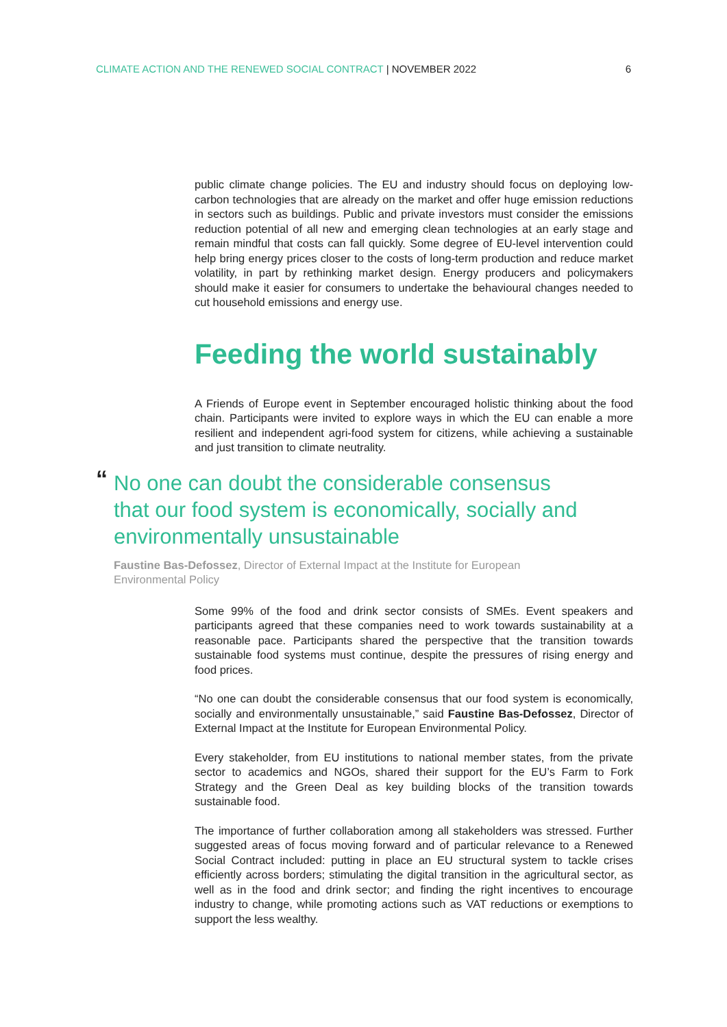CLIMATE ACTION AND THE RENEWED SOCIAL CONTRACT | NOVEMBER 2022
6
public climate change policies. The EU and industry should focus on deploying low-carbon technologies that are already on the market and offer huge emission reductions in sectors such as buildings. Public and private investors must consider the emissions reduction potential of all new and emerging clean technologies at an early stage and remain mindful that costs can fall quickly. Some degree of EU-level intervention could help bring energy prices closer to the costs of long-term production and reduce market volatility, in part by rethinking market design. Energy producers and policymakers should make it easier for consumers to undertake the behavioural changes needed to cut household emissions and energy use.
Feeding the world sustainably
A Friends of Europe event in September encouraged holistic thinking about the food chain. Participants were invited to explore ways in which the EU can enable a more resilient and independent agri-food system for citizens, while achieving a sustainable and just transition to climate neutrality.
“No one can doubt the considerable consensus that our food system is economically, socially and environmentally unsustainable
Faustine Bas-Defossez, Director of External Impact at the Institute for European Environmental Policy
Some 99% of the food and drink sector consists of SMEs. Event speakers and participants agreed that these companies need to work towards sustainability at a reasonable pace. Participants shared the perspective that the transition towards sustainable food systems must continue, despite the pressures of rising energy and food prices.
“No one can doubt the considerable consensus that our food system is economically, socially and environmentally unsustainable,” said Faustine Bas-Defossez, Director of External Impact at the Institute for European Environmental Policy.
Every stakeholder, from EU institutions to national member states, from the private sector to academics and NGOs, shared their support for the EU’s Farm to Fork Strategy and the Green Deal as key building blocks of the transition towards sustainable food.
The importance of further collaboration among all stakeholders was stressed. Further suggested areas of focus moving forward and of particular relevance to a Renewed Social Contract included: putting in place an EU structural system to tackle crises efficiently across borders; stimulating the digital transition in the agricultural sector, as well as in the food and drink sector; and finding the right incentives to encourage industry to change, while promoting actions such as VAT reductions or exemptions to support the less wealthy.